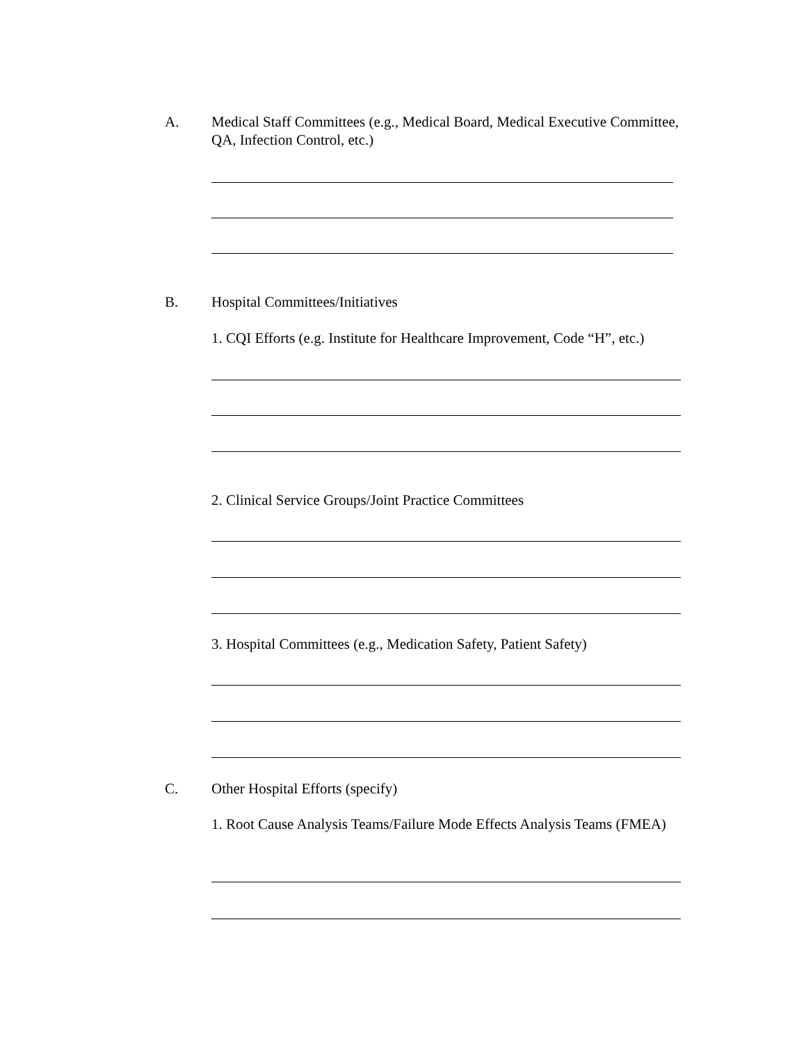A. Medical Staff Committees (e.g., Medical Board, Medical Executive Committee, QA, Infection Control, etc.)
B. Hospital Committees/Initiatives
1. CQI Efforts (e.g. Institute for Healthcare Improvement, Code “H”, etc.)
2. Clinical Service Groups/Joint Practice Committees
3. Hospital Committees (e.g., Medication Safety, Patient Safety)
C. Other Hospital Efforts (specify)
1. Root Cause Analysis Teams/Failure Mode Effects Analysis Teams (FMEA)